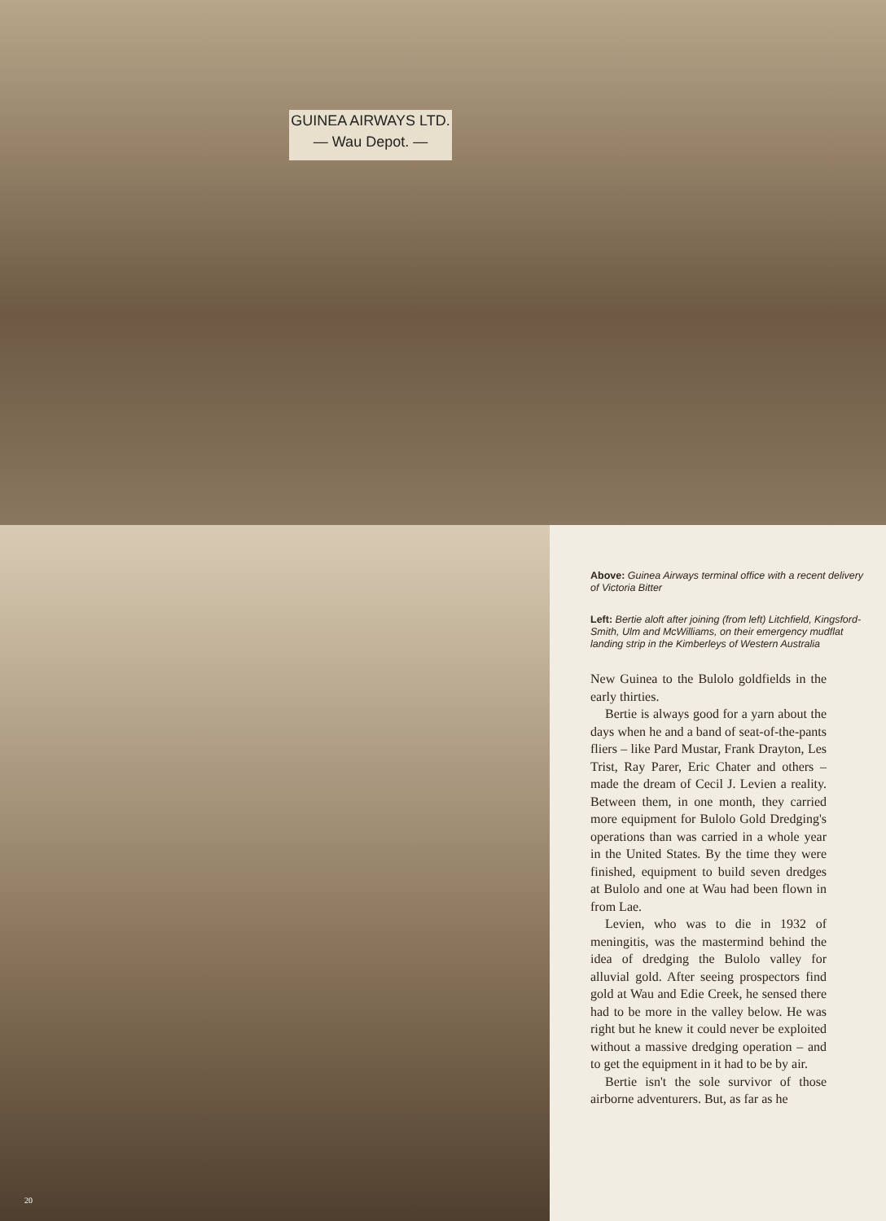GUINEA AIRWAYS LTD.
— Wau Depot. —
20
Above: Guinea Airways terminal office with a recent delivery of Victoria Bitter
Left: Bertie aloft after joining (from left) Litchfield, Kingsford-Smith, Ulm and McWilliams, on their emergency mudflat landing strip in the Kimberleys of Western Australia
New Guinea to the Bulolo goldfields in the early thirties.
Bertie is always good for a yarn about the days when he and a band of seat-of-the-pants fliers – like Pard Mustar, Frank Drayton, Les Trist, Ray Parer, Eric Chater and others – made the dream of Cecil J. Levien a reality. Between them, in one month, they carried more equipment for Bulolo Gold Dredging's operations than was carried in a whole year in the United States. By the time they were finished, equipment to build seven dredges at Bulolo and one at Wau had been flown in from Lae.
Levien, who was to die in 1932 of meningitis, was the mastermind behind the idea of dredging the Bulolo valley for alluvial gold. After seeing prospectors find gold at Wau and Edie Creek, he sensed there had to be more in the valley below. He was right but he knew it could never be exploited without a massive dredging operation – and to get the equipment in it had to be by air.
Bertie isn't the sole survivor of those airborne adventurers. But, as far as he